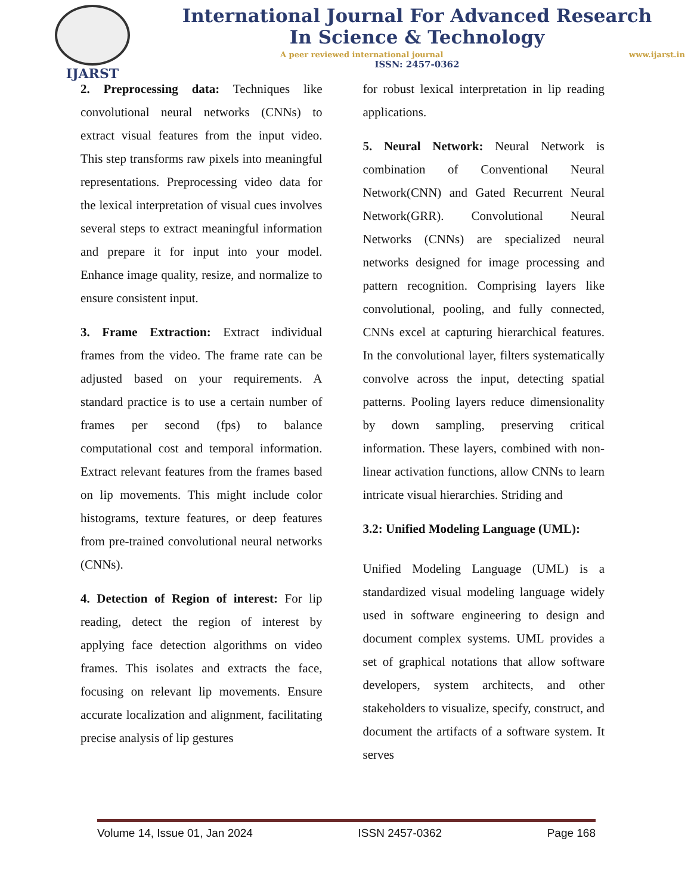IJARST
International Journal For Advanced Research
In Science & Technology
A peer reviewed international journal www.ijarst.in
ISSN: 2457-0362
2. Preprocessing data: Techniques like convolutional neural networks (CNNs) to extract visual features from the input video. This step transforms raw pixels into meaningful representations. Preprocessing video data for the lexical interpretation of visual cues involves several steps to extract meaningful information and prepare it for input into your model. Enhance image quality, resize, and normalize to ensure consistent input.
3. Frame Extraction: Extract individual frames from the video. The frame rate can be adjusted based on your requirements. A standard practice is to use a certain number of frames per second (fps) to balance computational cost and temporal information. Extract relevant features from the frames based on lip movements. This might include color histograms, texture features, or deep features from pre-trained convolutional neural networks (CNNs).
4. Detection of Region of interest: For lip reading, detect the region of interest by applying face detection algorithms on video frames. This isolates and extracts the face, focusing on relevant lip movements. Ensure accurate localization and alignment, facilitating precise analysis of lip gestures
for robust lexical interpretation in lip reading applications.
5. Neural Network: Neural Network is combination of Conventional Neural Network(CNN) and Gated Recurrent Neural Network(GRR). Convolutional Neural Networks (CNNs) are specialized neural networks designed for image processing and pattern recognition. Comprising layers like convolutional, pooling, and fully connected, CNNs excel at capturing hierarchical features. In the convolutional layer, filters systematically convolve across the input, detecting spatial patterns. Pooling layers reduce dimensionality by down sampling, preserving critical information. These layers, combined with non-linear activation functions, allow CNNs to learn intricate visual hierarchies. Striding and
3.2: Unified Modeling Language (UML):
Unified Modeling Language (UML) is a standardized visual modeling language widely used in software engineering to design and document complex systems. UML provides a set of graphical notations that allow software developers, system architects, and other stakeholders to visualize, specify, construct, and document the artifacts of a software system. It serves
Volume 14, Issue 01, Jan 2024 ISSN 2457-0362 Page 168